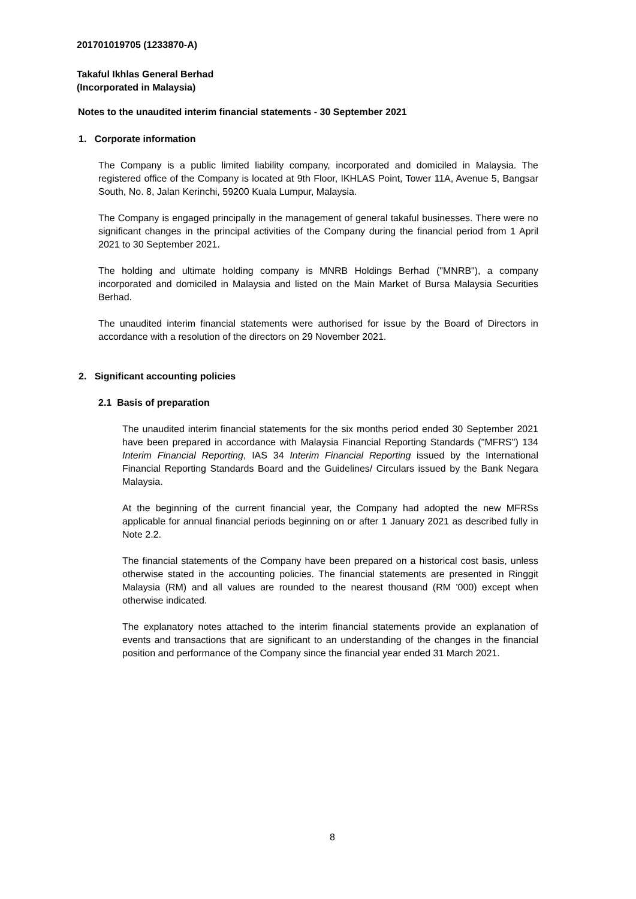201701019705 (1233870-A)
Takaful Ikhlas General Berhad
(Incorporated in Malaysia)
Notes to the unaudited interim financial statements - 30 September 2021
1. Corporate information
The Company is a public limited liability company, incorporated and domiciled in Malaysia. The registered office of the Company is located at 9th Floor, IKHLAS Point, Tower 11A, Avenue 5, Bangsar South, No. 8, Jalan Kerinchi, 59200 Kuala Lumpur, Malaysia.
The Company is engaged principally in the management of general takaful businesses. There were no significant changes in the principal activities of the Company during the financial period from 1 April 2021 to 30 September 2021.
The holding and ultimate holding company is MNRB Holdings Berhad ("MNRB"), a company incorporated and domiciled in Malaysia and listed on the Main Market of Bursa Malaysia Securities Berhad.
The unaudited interim financial statements were authorised for issue by the Board of Directors in accordance with a resolution of the directors on 29 November 2021.
2. Significant accounting policies
2.1 Basis of preparation
The unaudited interim financial statements for the six months period ended 30 September 2021 have been prepared in accordance with Malaysia Financial Reporting Standards ("MFRS") 134 Interim Financial Reporting, IAS 34 Interim Financial Reporting issued by the International Financial Reporting Standards Board and the Guidelines/ Circulars issued by the Bank Negara Malaysia.
At the beginning of the current financial year, the Company had adopted the new MFRSs applicable for annual financial periods beginning on or after 1 January 2021 as described fully in Note 2.2.
The financial statements of the Company have been prepared on a historical cost basis, unless otherwise stated in the accounting policies. The financial statements are presented in Ringgit Malaysia (RM) and all values are rounded to the nearest thousand (RM '000) except when otherwise indicated.
The explanatory notes attached to the interim financial statements provide an explanation of events and transactions that are significant to an understanding of the changes in the financial position and performance of the Company since the financial year ended 31 March 2021.
8